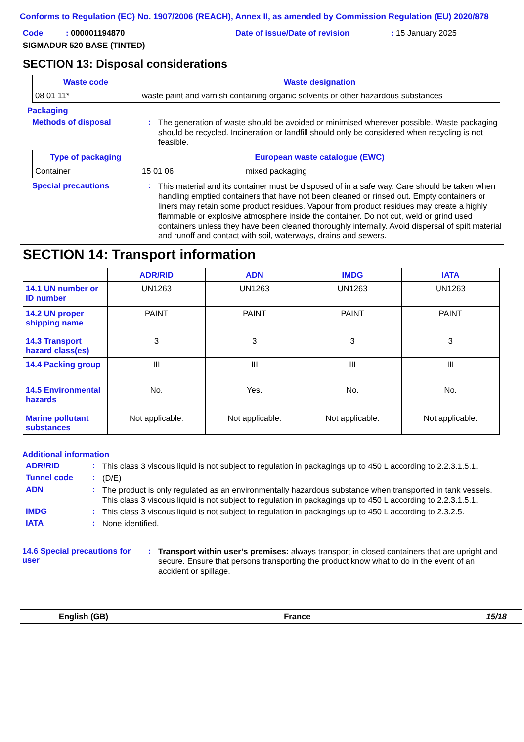Conforms to Regulation (EC) No. 1907/2006 (REACH), Annex II, as amended by Commission Regulation (EU) 2020/878
Code : 000001194870
Date of issue/Date of revision
: 15 January 2025
SIGMADUR 520 BASE (TINTED)
SECTION 13: Disposal considerations
| Waste code | Waste designation |
| --- | --- |
| 08 01 11* | waste paint and varnish containing organic solvents or other hazardous substances |
Packaging
Methods of disposal :
The generation of waste should be avoided or minimised wherever possible. Waste packaging should be recycled. Incineration or landfill should only be considered when recycling is not feasible.
| Type of packaging | European waste catalogue (EWC) | |
| --- | --- | --- |
| Container | 15 01 06 | mixed packaging |
Special precautions :
This material and its container must be disposed of in a safe way. Care should be taken when handling emptied containers that have not been cleaned or rinsed out. Empty containers or liners may retain some product residues. Vapour from product residues may create a highly flammable or explosive atmosphere inside the container. Do not cut, weld or grind used containers unless they have been cleaned thoroughly internally. Avoid dispersal of spilt material and runoff and contact with soil, waterways, drains and sewers.
SECTION 14: Transport information
| | ADR/RID | ADN | IMDG | IATA |
| --- | --- | --- | --- | --- |
| 14.1 UN number or ID number | UN1263 | UN1263 | UN1263 | UN1263 |
| 14.2 UN proper shipping name | PAINT | PAINT | PAINT | PAINT |
| 14.3 Transport hazard class(es) | 3 | 3 | 3 | 3 |
| 14.4 Packing group | III | III | III | III |
| 14.5 Environmental hazards Marine pollutant substances | No. Not applicable. | Yes. Not applicable. | No. Not applicable. | No. Not applicable. |
Additional information
ADR/RID :
This class 3 viscous liquid is not subject to regulation in packagings up to 450 L according to 2.2.3.1.5.1.
Tunnel code :
(D/E)
ADN :
The product is only regulated as an environmentally hazardous substance when transported in tank vessels. This class 3 viscous liquid is not subject to regulation in packagings up to 450 L according to 2.2.3.1.5.1.
IMDG :
This class 3 viscous liquid is not subject to regulation in packagings up to 450 L according to 2.3.2.5.
IATA :
None identified.
14.6 Special precautions for user
:
Transport within user’s premises: always transport in closed containers that are upright and secure. Ensure that persons transporting the product know what to do in the event of an accident or spillage.
English (GB) France 15/18